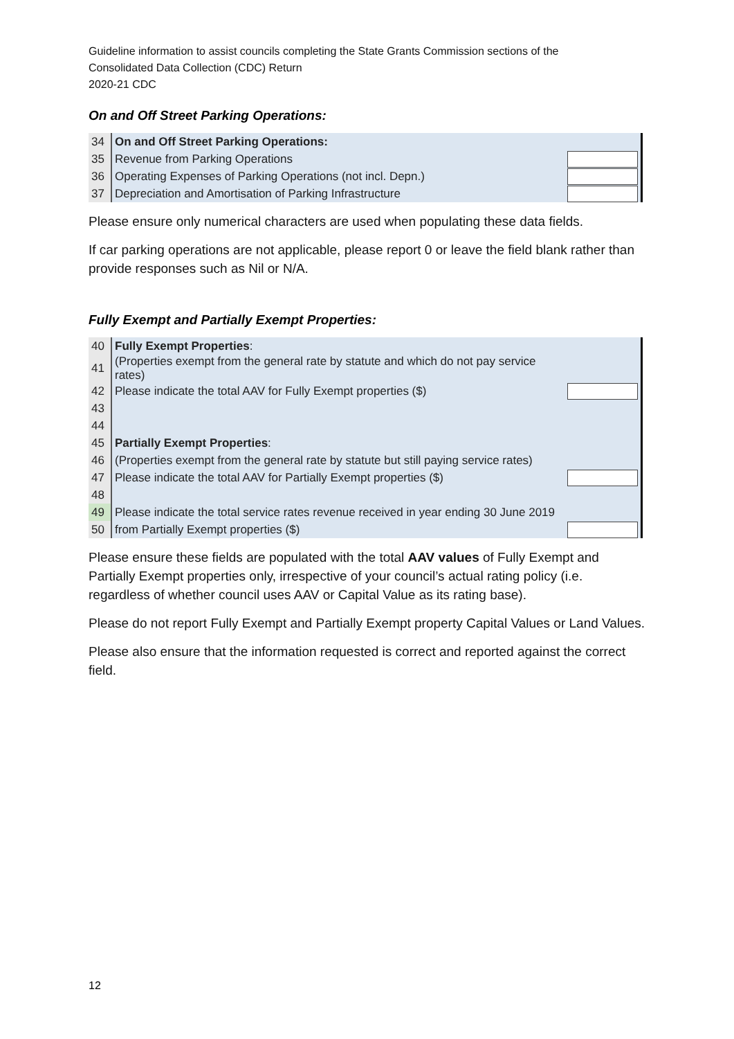Guideline information to assist councils completing the State Grants Commission sections of the
Consolidated Data Collection (CDC) Return
2020-21 CDC
On and Off Street Parking Operations:
| 34 | On and Off Street Parking Operations: | |
| 35 | Revenue from Parking Operations | |
| 36 | Operating Expenses of Parking Operations (not incl. Depn.) | |
| 37 | Depreciation and Amortisation of Parking Infrastructure | |
Please ensure only numerical characters are used when populating these data fields.
If car parking operations are not applicable, please report 0 or leave the field blank rather than provide responses such as Nil or N/A.
Fully Exempt and Partially Exempt Properties:
| 40 | Fully Exempt Properties : | |
| 41 | (Properties exempt from the general rate by statute and which do not pay service rates) | |
| 42 | Please indicate the total AAV for Fully Exempt properties ($) | |
| 43 | | |
| 44 | | |
| 45 | Partially Exempt Properties : | |
| 46 | (Properties exempt from the general rate by statute but still paying service rates) | |
| 47 | Please indicate the total AAV for Partially Exempt properties ($) | |
| 48 | | |
| 49 | Please indicate the total service rates revenue received in year ending 30 June 2019 | |
| 50 | from Partially Exempt properties ($) | |
Please ensure these fields are populated with the total AAV values of Fully Exempt and Partially Exempt properties only, irrespective of your council’s actual rating policy (i.e. regardless of whether council uses AAV or Capital Value as its rating base).
Please do not report Fully Exempt and Partially Exempt property Capital Values or Land Values.
Please also ensure that the information requested is correct and reported against the correct field.
12